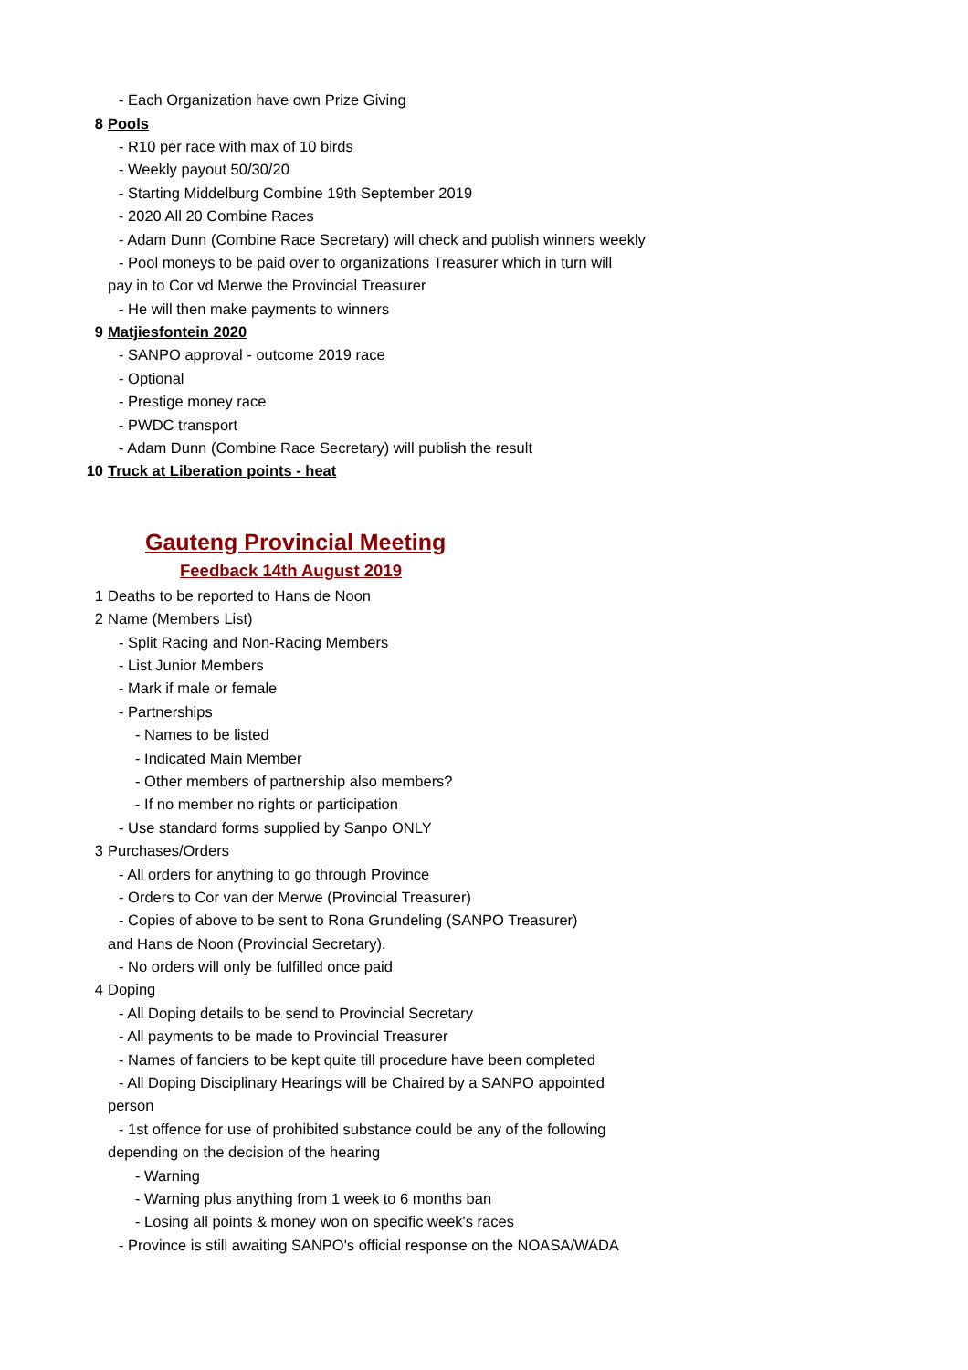- Each Organization have own Prize Giving
8 Pools
- R10 per race with max of 10 birds
- Weekly payout 50/30/20
- Starting Middelburg Combine 19th September 2019
- 2020 All 20 Combine Races
- Adam Dunn (Combine Race Secretary) will check and publish winners weekly
- Pool moneys to be paid over to organizations Treasurer which in turn will
pay in to Cor vd Merwe the Provincial Treasurer
- He will then make payments to winners
9 Matjiesfontein 2020
- SANPO approval - outcome 2019 race
- Optional
- Prestige money race
- PWDC transport
- Adam Dunn (Combine Race Secretary) will publish the result
10 Truck at Liberation points - heat
Gauteng Provincial Meeting
Feedback 14th August 2019
1 Deaths to be reported to Hans de Noon
2 Name (Members List)
- Split Racing and Non-Racing Members
- List Junior Members
- Mark if male or female
- Partnerships
- Names to be listed
- Indicated Main Member
- Other members of partnership also members?
- If no member no rights or participation
- Use standard forms supplied by Sanpo ONLY
3 Purchases/Orders
- All orders for anything to go through Province
- Orders to Cor van der Merwe (Provincial Treasurer)
- Copies of above to be sent to Rona Grundeling (SANPO Treasurer)
and Hans de Noon (Provincial Secretary).
- No orders will only be fulfilled once paid
4 Doping
- All Doping details to be send to Provincial Secretary
- All payments to be made to Provincial Treasurer
- Names of fanciers to be kept quite till procedure have been completed
- All Doping Disciplinary Hearings will be Chaired by a SANPO appointed
person
- 1st offence for use of prohibited substance could be any of the following
depending on the decision of the hearing
- Warning
- Warning plus anything from 1 week to 6 months ban
- Losing all points & money won on specific week's races
- Province is still awaiting SANPO's official response on the NOASA/WADA